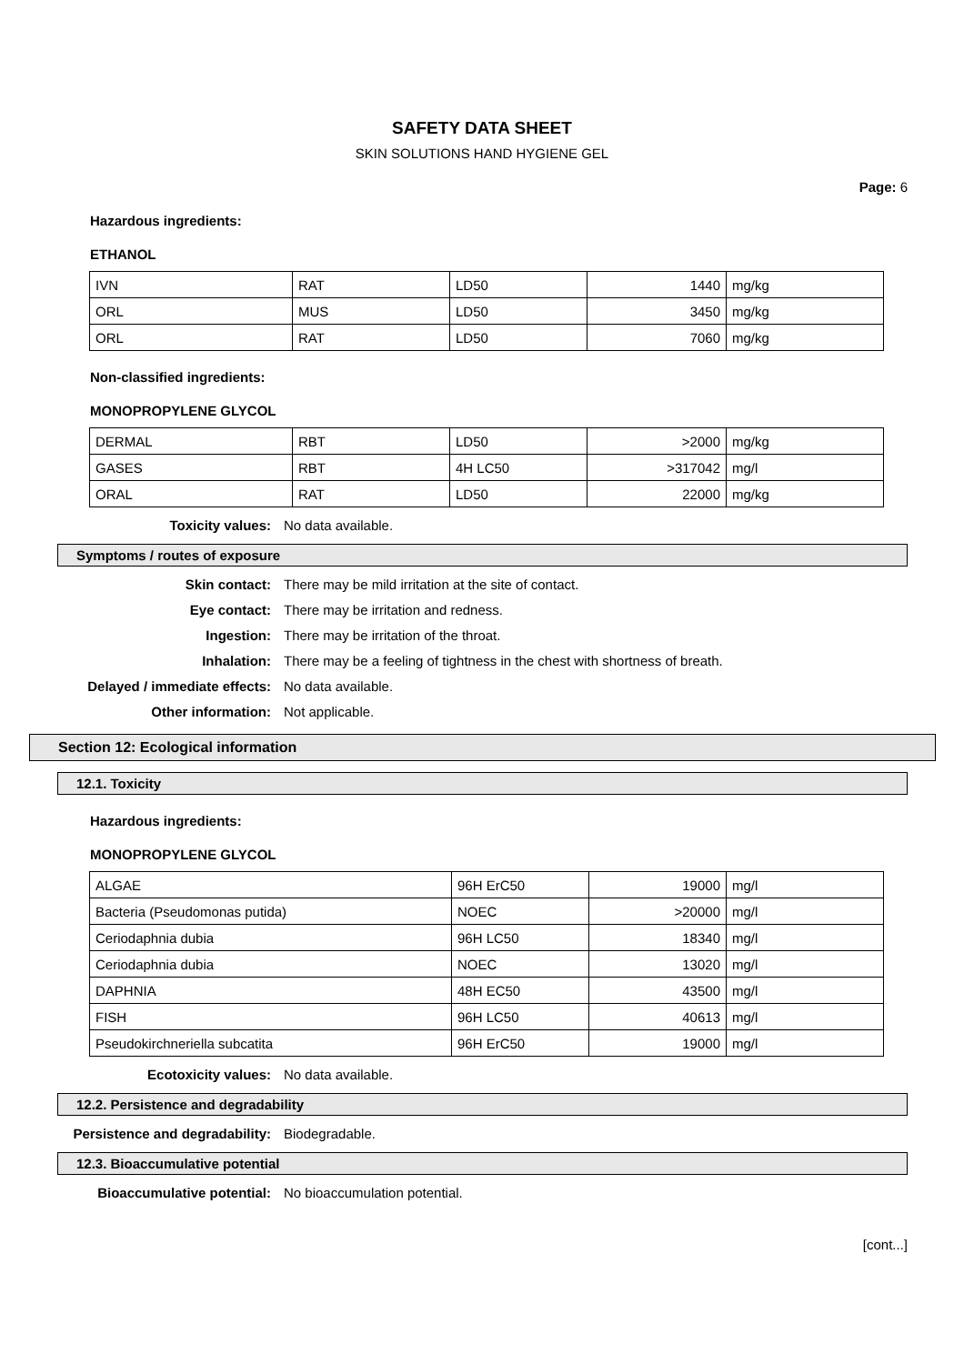SAFETY DATA SHEET
SKIN SOLUTIONS HAND HYGIENE GEL
Page: 6
Hazardous ingredients:
ETHANOL
| IVN | RAT | LD50 | 1440 | mg/kg |
| ORL | MUS | LD50 | 3450 | mg/kg |
| ORL | RAT | LD50 | 7060 | mg/kg |
Non-classified ingredients:
MONOPROPYLENE GLYCOL
| DERMAL | RBT | LD50 | >2000 | mg/kg |
| GASES | RBT | 4H LC50 | >317042 | mg/l |
| ORAL | RAT | LD50 | 22000 | mg/kg |
Toxicity values: No data available.
Symptoms / routes of exposure
Skin contact: There may be mild irritation at the site of contact.
Eye contact: There may be irritation and redness.
Ingestion: There may be irritation of the throat.
Inhalation: There may be a feeling of tightness in the chest with shortness of breath.
Delayed / immediate effects: No data available.
Other information: Not applicable.
Section 12: Ecological information
12.1. Toxicity
Hazardous ingredients:
MONOPROPYLENE GLYCOL
| ALGAE | 96H ErC50 | 19000 | mg/l |
| Bacteria (Pseudomonas putida) | NOEC | >20000 | mg/l |
| Ceriodaphnia dubia | 96H LC50 | 18340 | mg/l |
| Ceriodaphnia dubia | NOEC | 13020 | mg/l |
| DAPHNIA | 48H EC50 | 43500 | mg/l |
| FISH | 96H LC50 | 40613 | mg/l |
| Pseudokirchneriella subcatita | 96H ErC50 | 19000 | mg/l |
Ecotoxicity values: No data available.
12.2. Persistence and degradability
Persistence and degradability: Biodegradable.
12.3. Bioaccumulative potential
Bioaccumulative potential: No bioaccumulation potential.
[cont...]